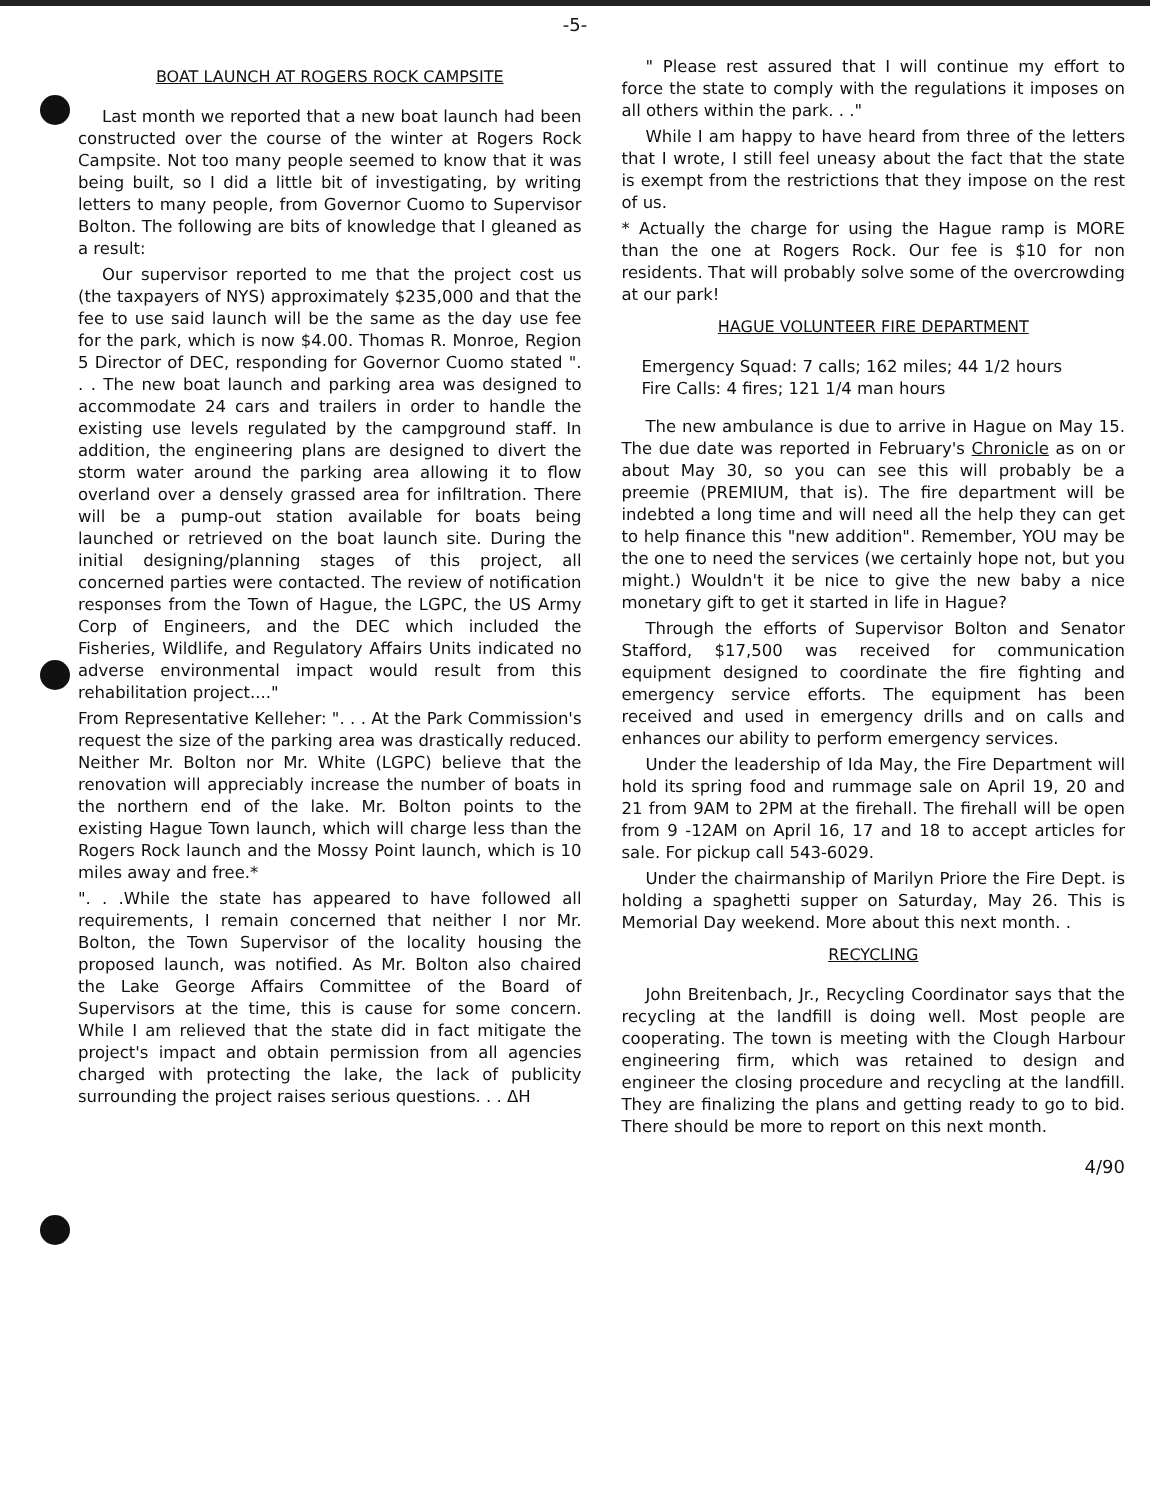-5-
BOAT LAUNCH AT ROGERS ROCK CAMPSITE
Last month we reported that a new boat launch had been constructed over the course of the winter at Rogers Rock Campsite. Not too many people seemed to know that it was being built, so I did a little bit of investigating, by writing letters to many people, from Governor Cuomo to Supervisor Bolton. The following are bits of knowledge that I gleaned as a result:
Our supervisor reported to me that the project cost us (the taxpayers of NYS) approximately $235,000 and that the fee to use said launch will be the same as the day use fee for the park, which is now $4.00. Thomas R. Monroe, Region 5 Director of DEC, responding for Governor Cuomo stated ". . . The new boat launch and parking area was designed to accommodate 24 cars and trailers in order to handle the existing use levels regulated by the campground staff. In addition, the engineering plans are designed to divert the storm water around the parking area allowing it to flow overland over a densely grassed area for infiltration. There will be a pump-out station available for boats being launched or retrieved on the boat launch site. During the initial designing/planning stages of this project, all concerned parties were contacted. The review of notification responses from the Town of Hague, the LGPC, the US Army Corp of Engineers, and the DEC which included the Fisheries, Wildlife, and Regulatory Affairs Units indicated no adverse environmental impact would result from this rehabilitation project...."
From Representative Kelleher: ". . . At the Park Commission's request the size of the parking area was drastically reduced. Neither Mr. Bolton nor Mr. White (LGPC) believe that the renovation will appreciably increase the number of boats in the northern end of the lake. Mr. Bolton points to the existing Hague Town launch, which will charge less than the Rogers Rock launch and the Mossy Point launch, which is 10 miles away and free.*
". . .While the state has appeared to have followed all requirements, I remain concerned that neither I nor Mr. Bolton, the Town Supervisor of the locality housing the proposed launch, was notified. As Mr. Bolton also chaired the Lake George Affairs Committee of the Board of Supervisors at the time, this is cause for some concern. While I am relieved that the state did in fact mitigate the project's impact and obtain permission from all agencies charged with protecting the lake, the lack of publicity surrounding the project raises serious questions. . . ΔH
" Please rest assured that I will continue my effort to force the state to comply with the regulations it imposes on all others within the park. . ."
While I am happy to have heard from three of the letters that I wrote, I still feel uneasy about the fact that the state is exempt from the restrictions that they impose on the rest of us.
* Actually the charge for using the Hague ramp is MORE than the one at Rogers Rock. Our fee is $10 for non residents. That will probably solve some of the overcrowding at our park!
HAGUE VOLUNTEER FIRE DEPARTMENT
Emergency Squad: 7 calls; 162 miles; 44 1/2 hours
Fire Calls: 4 fires; 121 1/4 man hours
The new ambulance is due to arrive in Hague on May 15. The due date was reported in February's Chronicle as on or about May 30, so you can see this will probably be a preemie (PREMIUM, that is). The fire department will be indebted a long time and will need all the help they can get to help finance this "new addition". Remember, YOU may be the one to need the services (we certainly hope not, but you might.) Wouldn't it be nice to give the new baby a nice monetary gift to get it started in life in Hague?
Through the efforts of Supervisor Bolton and Senator Stafford, $17,500 was received for communication equipment designed to coordinate the fire fighting and emergency service efforts. The equipment has been received and used in emergency drills and on calls and enhances our ability to perform emergency services.
Under the leadership of Ida May, the Fire Department will hold its spring food and rummage sale on April 19, 20 and 21 from 9AM to 2PM at the firehall. The firehall will be open from 9 -12AM on April 16, 17 and 18 to accept articles for sale. For pickup call 543-6029.
Under the chairmanship of Marilyn Priore the Fire Dept. is holding a spaghetti supper on Saturday, May 26. This is Memorial Day weekend. More about this next month. .
RECYCLING
John Breitenbach, Jr., Recycling Coordinator says that the recycling at the landfill is doing well. Most people are cooperating. The town is meeting with the Clough Harbour engineering firm, which was retained to design and engineer the closing procedure and recycling at the landfill. They are finalizing the plans and getting ready to go to bid. There should be more to report on this next month.
4/90